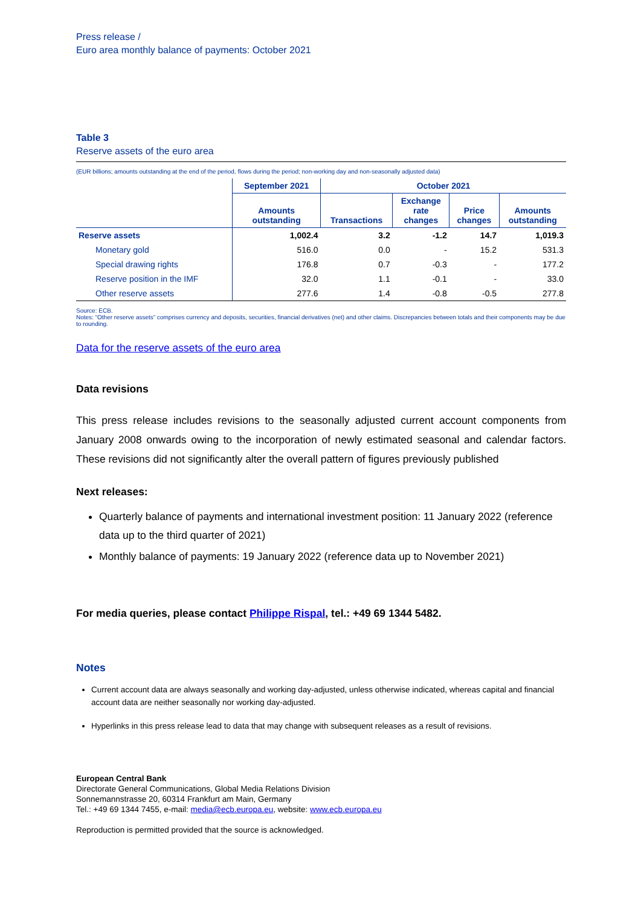Press release /
Euro area monthly balance of payments: October 2021
Table 3
Reserve assets of the euro area
(EUR billions; amounts outstanding at the end of the period, flows during the period; non-working day and non-seasonally adjusted data)
| | September 2021 | October 2021 | | | |
| --- | --- | --- | --- | --- | --- |
| | Amounts outstanding | Transactions | Exchange rate changes | Price changes | Amounts outstanding |
| Reserve assets | 1,002.4 | 3.2 | -1.2 | 14.7 | 1,019.3 |
| Monetary gold | 516.0 | 0.0 | - | 15.2 | 531.3 |
| Special drawing rights | 176.8 | 0.7 | -0.3 | - | 177.2 |
| Reserve position in the IMF | 32.0 | 1.1 | -0.1 | - | 33.0 |
| Other reserve assets | 277.6 | 1.4 | -0.8 | -0.5 | 277.8 |
Source: ECB.
Notes: “Other reserve assets” comprises currency and deposits, securities, financial derivatives (net) and other claims. Discrepancies between totals and their components may be due to rounding.
Data for the reserve assets of the euro area
Data revisions
This press release includes revisions to the seasonally adjusted current account components from January 2008 onwards owing to the incorporation of newly estimated seasonal and calendar factors. These revisions did not significantly alter the overall pattern of figures previously published
Next releases:
Quarterly balance of payments and international investment position: 11 January 2022 (reference data up to the third quarter of 2021)
Monthly balance of payments: 19 January 2022 (reference data up to November 2021)
For media queries, please contact Philippe Rispal, tel.: +49 69 1344 5482.
Notes
Current account data are always seasonally and working day-adjusted, unless otherwise indicated, whereas capital and financial account data are neither seasonally nor working day-adjusted.
Hyperlinks in this press release lead to data that may change with subsequent releases as a result of revisions.
European Central Bank
Directorate General Communications, Global Media Relations Division
Sonnemannstrasse 20, 60314 Frankfurt am Main, Germany
Tel.: +49 69 1344 7455, e-mail: media@ecb.europa.eu, website: www.ecb.europa.eu
Reproduction is permitted provided that the source is acknowledged.